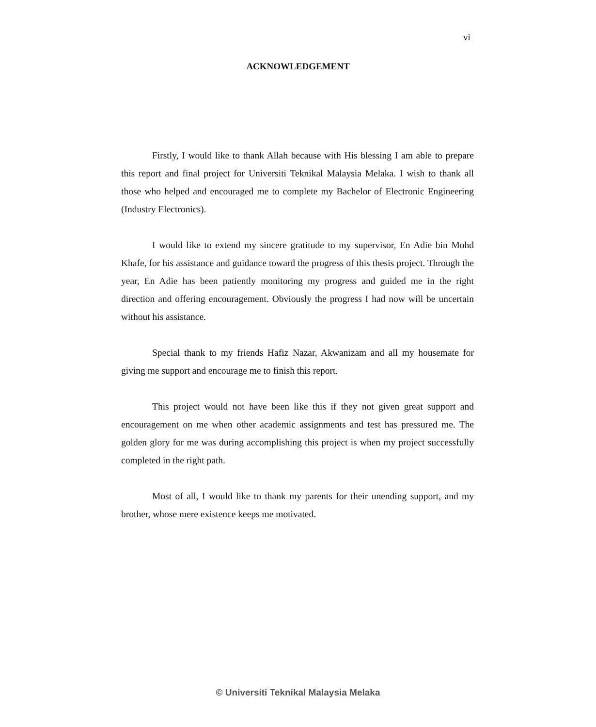vi
ACKNOWLEDGEMENT
Firstly, I would like to thank Allah because with His blessing I am able to prepare this report and final project for Universiti Teknikal Malaysia Melaka. I wish to thank all those who helped and encouraged me to complete my Bachelor of Electronic Engineering (Industry Electronics).
I would like to extend my sincere gratitude to my supervisor, En Adie bin Mohd Khafe, for his assistance and guidance toward the progress of this thesis project. Through the year, En Adie has been patiently monitoring my progress and guided me in the right direction and offering encouragement. Obviously the progress I had now will be uncertain without his assistance.
Special thank to my friends Hafiz Nazar, Akwanizam and all my housemate for giving me support and encourage me to finish this report.
This project would not have been like this if they not given great support and encouragement on me when other academic assignments and test has pressured me. The golden glory for me was during accomplishing this project is when my project successfully completed in the right path.
Most of all, I would like to thank my parents for their unending support, and my brother, whose mere existence keeps me motivated.
© Universiti Teknikal Malaysia Melaka